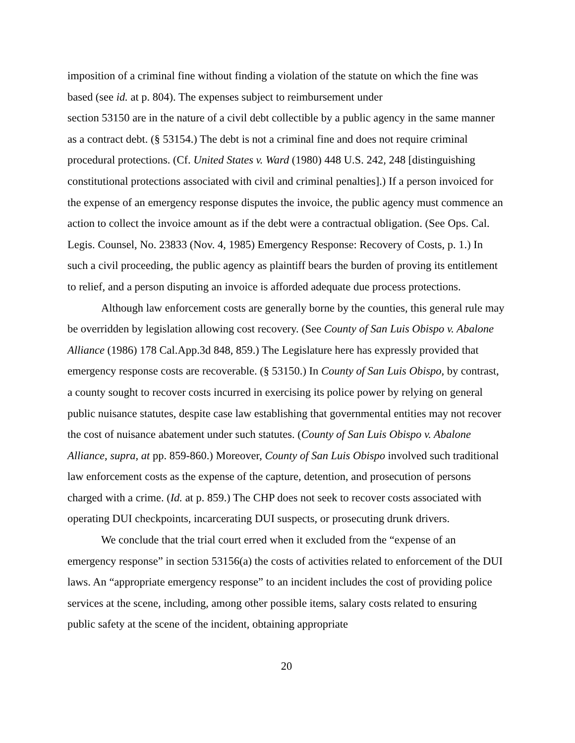imposition of a criminal fine without finding a violation of the statute on which the fine was based (see id. at p. 804). The expenses subject to reimbursement under
section 53150 are in the nature of a civil debt collectible by a public agency in the same manner as a contract debt. (§ 53154.) The debt is not a criminal fine and does not require criminal procedural protections. (Cf. United States v. Ward (1980) 448 U.S. 242, 248 [distinguishing constitutional protections associated with civil and criminal penalties].) If a person invoiced for the expense of an emergency response disputes the invoice, the public agency must commence an action to collect the invoice amount as if the debt were a contractual obligation. (See Ops. Cal. Legis. Counsel, No. 23833 (Nov. 4, 1985) Emergency Response: Recovery of Costs, p. 1.) In such a civil proceeding, the public agency as plaintiff bears the burden of proving its entitlement to relief, and a person disputing an invoice is afforded adequate due process protections.
Although law enforcement costs are generally borne by the counties, this general rule may be overridden by legislation allowing cost recovery. (See County of San Luis Obispo v. Abalone Alliance (1986) 178 Cal.App.3d 848, 859.) The Legislature here has expressly provided that emergency response costs are recoverable. (§ 53150.) In County of San Luis Obispo, by contrast, a county sought to recover costs incurred in exercising its police power by relying on general public nuisance statutes, despite case law establishing that governmental entities may not recover the cost of nuisance abatement under such statutes. (County of San Luis Obispo v. Abalone Alliance, supra, at pp. 859-860.) Moreover, County of San Luis Obispo involved such traditional law enforcement costs as the expense of the capture, detention, and prosecution of persons charged with a crime. (Id. at p. 859.) The CHP does not seek to recover costs associated with operating DUI checkpoints, incarcerating DUI suspects, or prosecuting drunk drivers.
We conclude that the trial court erred when it excluded from the “expense of an emergency response” in section 53156(a) the costs of activities related to enforcement of the DUI laws. An “appropriate emergency response” to an incident includes the cost of providing police services at the scene, including, among other possible items, salary costs related to ensuring public safety at the scene of the incident, obtaining appropriate
20